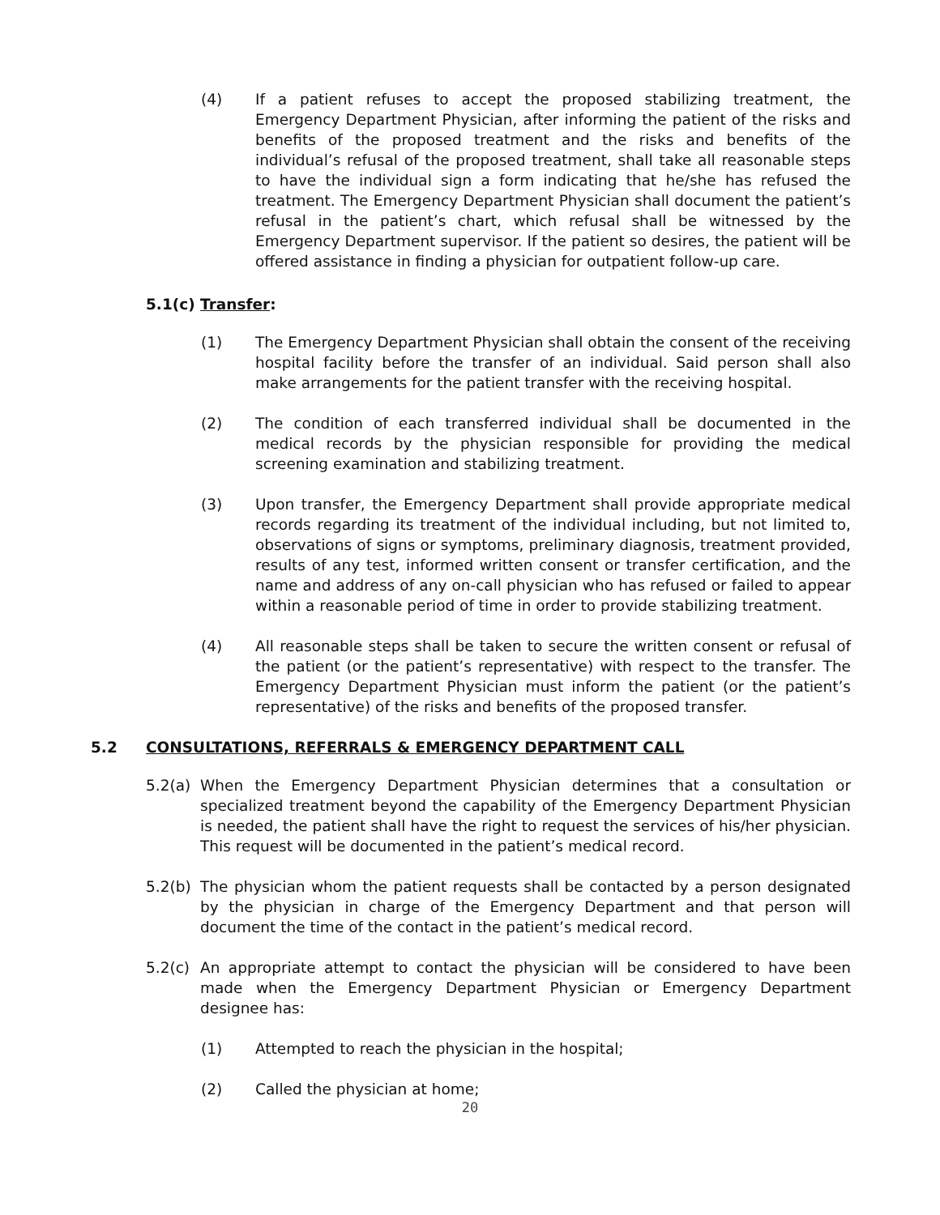(4) If a patient refuses to accept the proposed stabilizing treatment, the Emergency Department Physician, after informing the patient of the risks and benefits of the proposed treatment and the risks and benefits of the individual’s refusal of the proposed treatment, shall take all reasonable steps to have the individual sign a form indicating that he/she has refused the treatment. The Emergency Department Physician shall document the patient’s refusal in the patient’s chart, which refusal shall be witnessed by the Emergency Department supervisor. If the patient so desires, the patient will be offered assistance in finding a physician for outpatient follow-up care.
5.1(c) Transfer:
(1) The Emergency Department Physician shall obtain the consent of the receiving hospital facility before the transfer of an individual. Said person shall also make arrangements for the patient transfer with the receiving hospital.
(2) The condition of each transferred individual shall be documented in the medical records by the physician responsible for providing the medical screening examination and stabilizing treatment.
(3) Upon transfer, the Emergency Department shall provide appropriate medical records regarding its treatment of the individual including, but not limited to, observations of signs or symptoms, preliminary diagnosis, treatment provided, results of any test, informed written consent or transfer certification, and the name and address of any on-call physician who has refused or failed to appear within a reasonable period of time in order to provide stabilizing treatment.
(4) All reasonable steps shall be taken to secure the written consent or refusal of the patient (or the patient’s representative) with respect to the transfer. The Emergency Department Physician must inform the patient (or the patient’s representative) of the risks and benefits of the proposed transfer.
5.2 CONSULTATIONS, REFERRALS & EMERGENCY DEPARTMENT CALL
5.2(a) When the Emergency Department Physician determines that a consultation or specialized treatment beyond the capability of the Emergency Department Physician is needed, the patient shall have the right to request the services of his/her physician. This request will be documented in the patient’s medical record.
5.2(b) The physician whom the patient requests shall be contacted by a person designated by the physician in charge of the Emergency Department and that person will document the time of the contact in the patient’s medical record.
5.2(c) An appropriate attempt to contact the physician will be considered to have been made when the Emergency Department Physician or Emergency Department designee has:
(1) Attempted to reach the physician in the hospital;
(2) Called the physician at home;
20